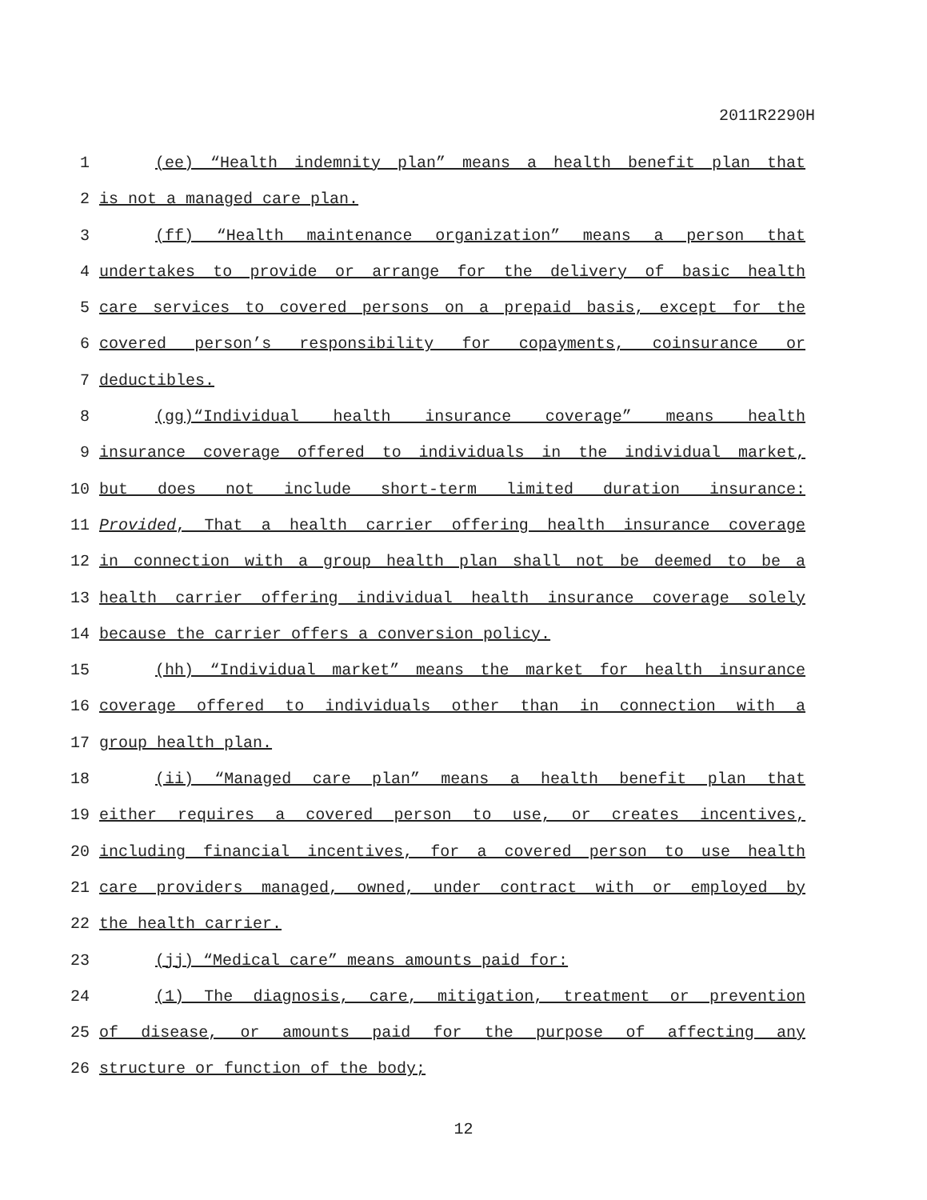2011R2290H
1 (ee) “Health indemnity plan” means a health benefit plan that
2 is not a managed care plan.
3 (ff) “Health maintenance organization” means a person that
4 undertakes to provide or arrange for the delivery of basic health
5 care services to covered persons on a prepaid basis, except for the
6 covered person’s responsibility for copayments, coinsurance or
7 deductibles.
8 (gg)“Individual health insurance coverage” means health
9 insurance coverage offered to individuals in the individual market,
10 but does not include short-term limited duration insurance:
11 Provided, That a health carrier offering health insurance coverage
12 in connection with a group health plan shall not be deemed to be a
13 health carrier offering individual health insurance coverage solely
14 because the carrier offers a conversion policy.
15 (hh) “Individual market” means the market for health insurance
16 coverage offered to individuals other than in connection with a
17 group health plan.
18 (ii) “Managed care plan” means a health benefit plan that
19 either requires a covered person to use, or creates incentives,
20 including financial incentives, for a covered person to use health
21 care providers managed, owned, under contract with or employed by
22 the health carrier.
23 (jj) “Medical care” means amounts paid for:
24 (1) The diagnosis, care, mitigation, treatment or prevention
25 of disease, or amounts paid for the purpose of affecting any
26 structure or function of the body;
12